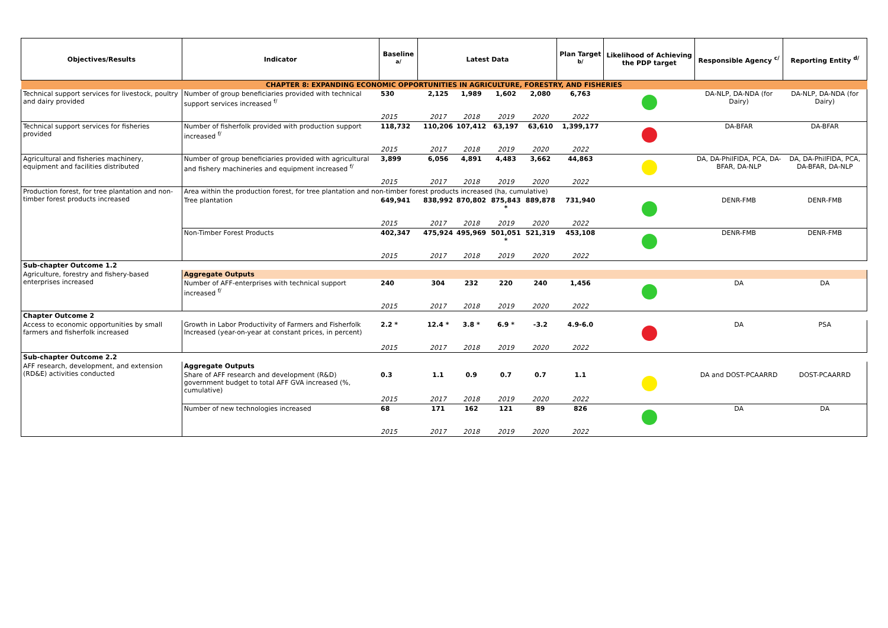| Objectives/Results | Indicator | Baseline <sup>a/</sup> | Latest Data | | | | | Plan Target <sup>b/</sup> | Likelihood of Achieving the PDP target | Responsible Agency <sup>c/</sup> | Reporting Entity <sup>d/</sup> |
| --- | --- | --- | --- | --- | --- | --- | --- | --- | --- | --- | --- |
| CHAPTER 8: EXPANDING ECONOMIC OPPORTUNITIES IN AGRICULTURE, FORESTRY, AND FISHERIES | | | | | | | | | | | |
| Technical support services for livestock, poultry and dairy provided | Number of group beneficiaries provided with technical support services increased <sup>f/</sup> | 530 | | 2,125 | 1,989 | 1,602 | 2,080 | 6,763 | | DA-NLP, DA-NDA (for Dairy) | DA-NLP, DA-NDA (for Dairy) |
| | | 2015 | | 2017 | 2018 | 2019 | 2020 | 2022 | | | |
| Technical support services for fisheries provided | Number of fisherfolk provided with production support increased <sup>f/</sup> | 118,732 | | 110,206 | 107,412 | 63,197 | 63,610 | 1,399,177 | | DA-BFAR | DA-BFAR |
| | | 2015 | | 2017 | 2018 | 2019 | 2020 | 2022 | | | |
| Agricultural and fisheries machinery, equipment and facilities distributed | Number of group beneficiaries provided with agricultural and fishery machineries and equipment increased <sup>f/</sup> | 3,899 | | 6,056 | 4,891 | 4,483 | 3,662 | 44,863 | | DA, DA-PhilFIDA, PCA, DA-BFAR, DA-NLP | DA, DA-PhilFIDA, PCA, DA-BFAR, DA-NLP |
| | | 2015 | | 2017 | 2018 | 2019 | 2020 | 2022 | | | |
| Production forest, for tree plantation and non-timber forest products increased | Area within the production forest, for tree plantation and non-timber forest products increased (ha, cumulative) | | | | | | | | | | |
| | Tree plantation | 649,941 | | 838,992 | 870,802 | 875,843 * | 889,878 | 731,940 | | DENR-FMB | DENR-FMB |
| | | 2015 | | 2017 | 2018 | 2019 | 2020 | 2022 | | | |
| | Non-Timber Forest Products | 402,347 | | 475,924 | 495,969 | 501,051 * | 521,319 | 453,108 | | DENR-FMB | DENR-FMB |
| | | 2015 | | 2017 | 2018 | 2019 | 2020 | 2022 | | | |
| Sub-chapter Outcome 1.2 | | | | | | | | | | | |
| Agriculture, forestry and fishery-based enterprises increased | Aggregate Outputs | | | | | | | | | | |
| | Number of AFF-enterprises with technical support increased <sup>f/</sup> | 240 | | 304 | 232 | 220 | 240 | 1,456 | | DA | DA |
| | | 2015 | | 2017 | 2018 | 2019 | 2020 | 2022 | | | |
| Chapter Outcome 2 | | | | | | | | | | | |
| Access to economic opportunities by small farmers and fisherfolk increased | Growth in Labor Productivity of Farmers and Fisherfolk Increased (year-on-year at constant prices, in percent) | 2.2 * | | 12.4 * | 3.8 * | 6.9 * | -3.2 | 4.9-6.0 | | DA | PSA |
| | | 2015 | | 2017 | 2018 | 2019 | 2020 | 2022 | | | |
| Sub-chapter Outcome 2.2 | | | | | | | | | | | |
| AFF research, development, and extension (RD&E) activities conducted | Aggregate Outputs | | | | | | | | | | |
| | Share of AFF research and development (R&D) government budget to total AFF GVA increased (%, cumulative) | 0.3 | | 1.1 | 0.9 | 0.7 | 0.7 | 1.1 | | DA and DOST-PCAARRD | DOST-PCAARRD |
| | | 2015 | | 2017 | 2018 | 2019 | 2020 | 2022 | | | |
| | Number of new technologies increased | 68 | | 171 | 162 | 121 | 89 | 826 | | DA | DA |
| | | 2015 | | 2017 | 2018 | 2019 | 2020 | 2022 | | | |